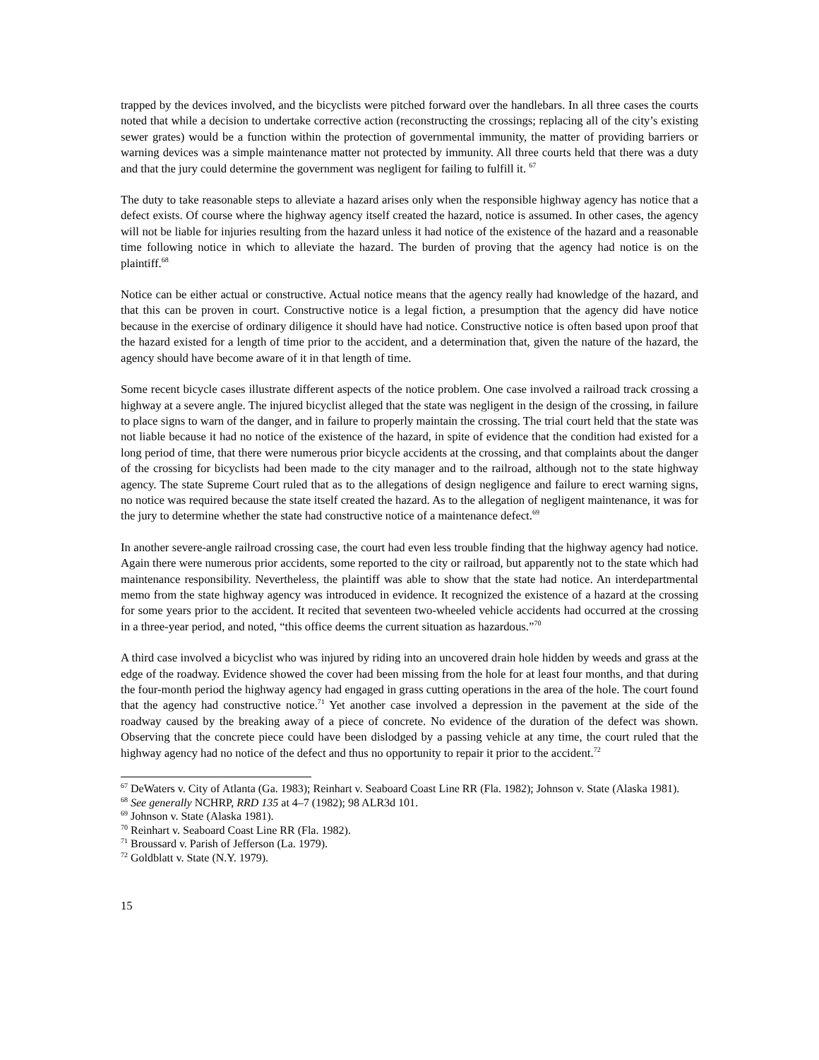trapped by the devices involved, and the bicyclists were pitched forward over the handlebars. In all three cases the courts noted that while a decision to undertake corrective action (reconstructing the crossings; replacing all of the city’s existing sewer grates) would be a function within the protection of governmental immunity, the matter of providing barriers or warning devices was a simple maintenance matter not protected by immunity. All three courts held that there was a duty and that the jury could determine the government was negligent for failing to fulfill it. <sup>67</sup>
The duty to take reasonable steps to alleviate a hazard arises only when the responsible highway agency has notice that a defect exists. Of course where the highway agency itself created the hazard, notice is assumed. In other cases, the agency will not be liable for injuries resulting from the hazard unless it had notice of the existence of the hazard and a reasonable time following notice in which to alleviate the hazard. The burden of proving that the agency had notice is on the plaintiff.<sup>68</sup>
Notice can be either actual or constructive. Actual notice means that the agency really had knowledge of the hazard, and that this can be proven in court. Constructive notice is a legal fiction, a presumption that the agency did have notice because in the exercise of ordinary diligence it should have had notice. Constructive notice is often based upon proof that the hazard existed for a length of time prior to the accident, and a determination that, given the nature of the hazard, the agency should have become aware of it in that length of time.
Some recent bicycle cases illustrate different aspects of the notice problem. One case involved a railroad track crossing a highway at a severe angle. The injured bicyclist alleged that the state was negligent in the design of the crossing, in failure to place signs to warn of the danger, and in failure to properly maintain the crossing. The trial court held that the state was not liable because it had no notice of the existence of the hazard, in spite of evidence that the condition had existed for a long period of time, that there were numerous prior bicycle accidents at the crossing, and that complaints about the danger of the crossing for bicyclists had been made to the city manager and to the railroad, although not to the state highway agency. The state Supreme Court ruled that as to the allegations of design negligence and failure to erect warning signs, no notice was required because the state itself created the hazard. As to the allegation of negligent maintenance, it was for the jury to determine whether the state had constructive notice of a maintenance defect.<sup>69</sup>
In another severe-angle railroad crossing case, the court had even less trouble finding that the highway agency had notice. Again there were numerous prior accidents, some reported to the city or railroad, but apparently not to the state which had maintenance responsibility. Nevertheless, the plaintiff was able to show that the state had notice. An interdepartmental memo from the state highway agency was introduced in evidence. It recognized the existence of a hazard at the crossing for some years prior to the accident. It recited that seventeen two-wheeled vehicle accidents had occurred at the crossing in a three-year period, and noted, “this office deems the current situation as hazardous.”<sup>70</sup>
A third case involved a bicyclist who was injured by riding into an uncovered drain hole hidden by weeds and grass at the edge of the roadway. Evidence showed the cover had been missing from the hole for at least four months, and that during the four-month period the highway agency had engaged in grass cutting operations in the area of the hole. The court found that the agency had constructive notice.<sup>71</sup> Yet another case involved a depression in the pavement at the side of the roadway caused by the breaking away of a piece of concrete. No evidence of the duration of the defect was shown. Observing that the concrete piece could have been dislodged by a passing vehicle at any time, the court ruled that the highway agency had no notice of the defect and thus no opportunity to repair it prior to the accident.<sup>72</sup>
<sup>67</sup> DeWaters v. City of Atlanta (Ga. 1983); Reinhart v. Seaboard Coast Line RR (Fla. 1982); Johnson v. State (Alaska 1981).
<sup>68</sup> See generally NCHRP, RRD 135 at 4–7 (1982); 98 ALR3d 101.
<sup>69</sup> Johnson v. State (Alaska 1981).
<sup>70</sup> Reinhart v. Seaboard Coast Line RR (Fla. 1982).
<sup>71</sup> Broussard v. Parish of Jefferson (La. 1979).
<sup>72</sup> Goldblatt v. State (N.Y. 1979).
15